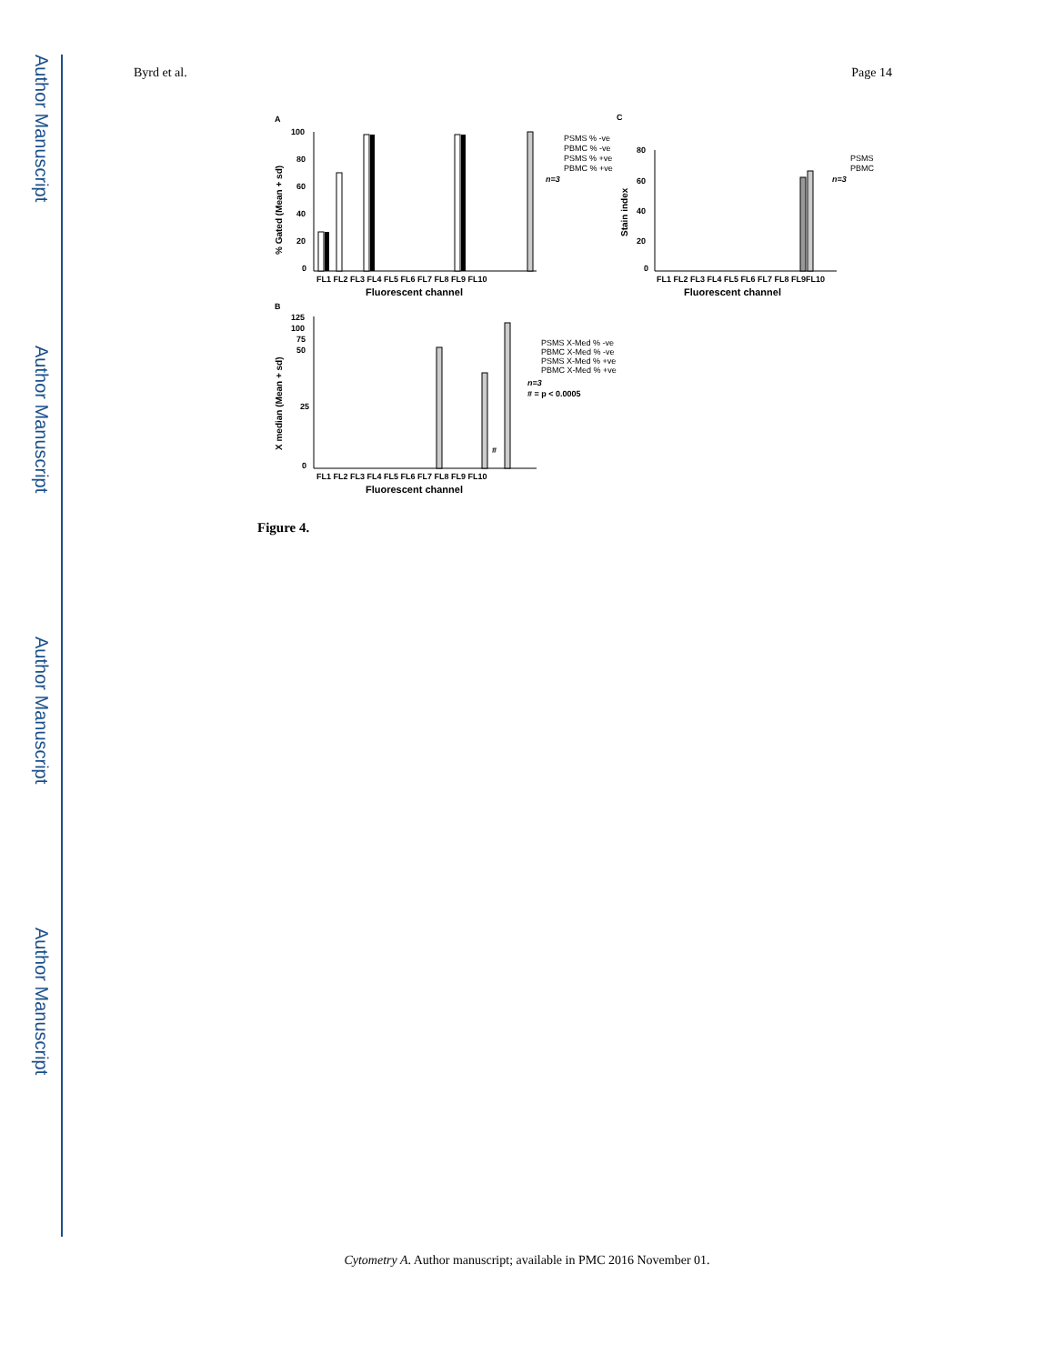Author Manuscript
Author Manuscript
Author Manuscript
Author Manuscript
Byrd et al. Page 14
A
C
B
100
80
60
40
20
0
FL1 FL2 FL3 FL4 FL5 FL6 FL7 FL8 FL9 FL10
Fluorescent channel
% Gated (Mean + sd)
PSMS % -ve
PBMC % -ve
PSMS % +ve
PBMC % +ve
n=3
80
60
40
20
0
FL1 FL2 FL3 FL4 FL5 FL6 FL7 FL8 FL9FL10
Fluorescent channel
Stain index
PSMS
PBMC
n=3
125
100
75
50
25
0
FL1 FL2 FL3 FL4 FL5 FL6 FL7 FL8 FL9 FL10
Fluorescent channel
X median (Mean + sd)
#
PSMS X-Med % -ve
PBMC X-Med % -ve
PSMS X-Med % +ve
PBMC X-Med % +ve
n=3
# = p < 0.0005
Figure 4.
Cytometry A. Author manuscript; available in PMC 2016 November 01.